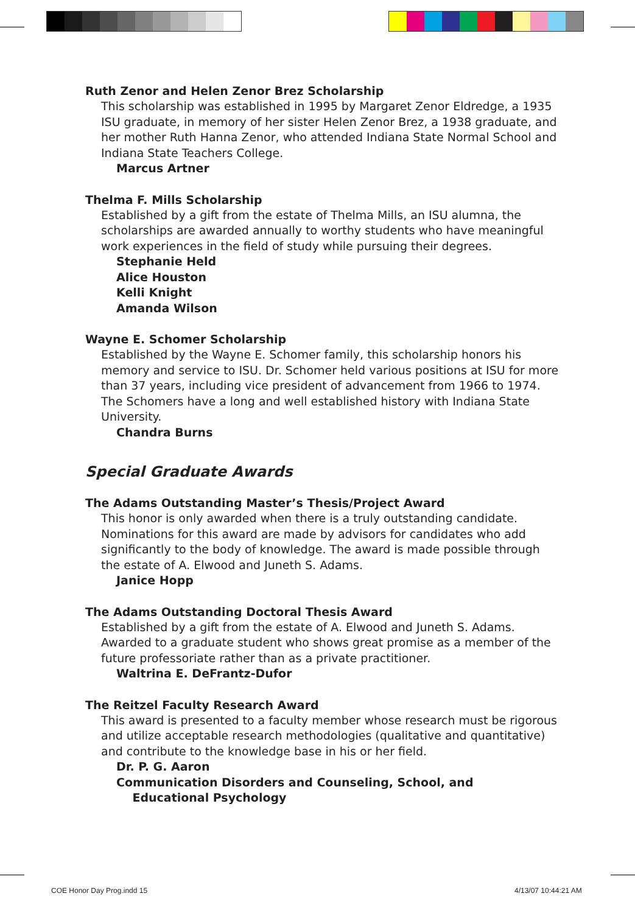Ruth Zenor and Helen Zenor Brez Scholarship
This scholarship was established in 1995 by Margaret Zenor Eldredge, a 1935 ISU graduate, in memory of her sister Helen Zenor Brez, a 1938 graduate, and her mother Ruth Hanna Zenor, who attended Indiana State Normal School and Indiana State Teachers College.
Marcus Artner
Thelma F. Mills Scholarship
Established by a gift from the estate of Thelma Mills, an ISU alumna, the scholarships are awarded annually to worthy students who have meaningful work experiences in the field of study while pursuing their degrees.
Stephanie Held
Alice Houston
Kelli Knight
Amanda Wilson
Wayne E. Schomer Scholarship
Established by the Wayne E. Schomer family, this scholarship honors his memory and service to ISU. Dr. Schomer held various positions at ISU for more than 37 years, including vice president of advancement from 1966 to 1974. The Schomers have a long and well established history with Indiana State University.
Chandra Burns
Special Graduate Awards
The Adams Outstanding Master’s Thesis/Project Award
This honor is only awarded when there is a truly outstanding candidate. Nominations for this award are made by advisors for candidates who add significantly to the body of knowledge. The award is made possible through the estate of A. Elwood and Juneth S. Adams.
Janice Hopp
The Adams Outstanding Doctoral Thesis Award
Established by a gift from the estate of A. Elwood and Juneth S. Adams. Awarded to a graduate student who shows great promise as a member of the future professoriate rather than as a private practitioner.
Waltrina E. DeFrantz-Dufor
The Reitzel Faculty Research Award
This award is presented to a faculty member whose research must be rigorous and utilize acceptable research methodologies (qualitative and quantitative) and contribute to the knowledge base in his or her field.
Dr. P. G. Aaron
Communication Disorders and Counseling, School, and
Educational Psychology
COE Honor Day Prog.indd 15 4/13/07 10:44:21 AM